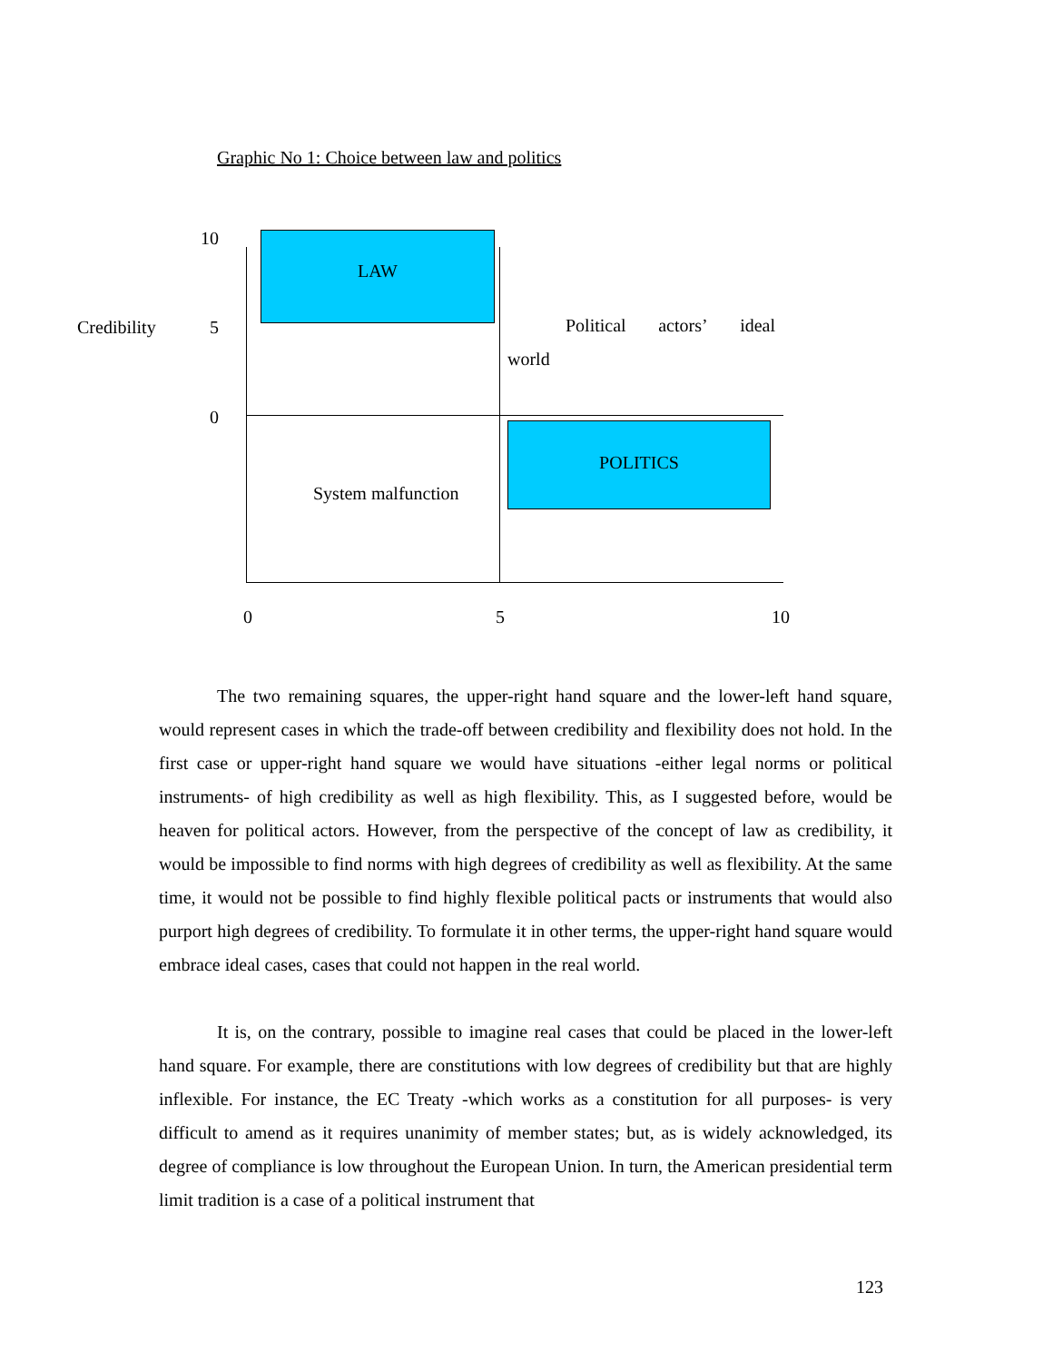Graphic No 1: Choice between law and politics
10
Credibility 5
0
LAW
Political actors’ ideal
world
POLITICS
System malfunction
0 5 10
The two remaining squares, the upper-right hand square and the lower-left hand square, would represent cases in which the trade-off between credibility and flexibility does not hold. In the first case or upper-right hand square we would have situations -either legal norms or political instruments- of high credibility as well as high flexibility. This, as I suggested before, would be heaven for political actors. However, from the perspective of the concept of law as credibility, it would be impossible to find norms with high degrees of credibility as well as flexibility. At the same time, it would not be possible to find highly flexible political pacts or instruments that would also purport high degrees of credibility. To formulate it in other terms, the upper-right hand square would embrace ideal cases, cases that could not happen in the real world.
It is, on the contrary, possible to imagine real cases that could be placed in the lower-left hand square. For example, there are constitutions with low degrees of credibility but that are highly inflexible. For instance, the EC Treaty -which works as a constitution for all purposes- is very difficult to amend as it requires unanimity of member states; but, as is widely acknowledged, its degree of compliance is low throughout the European Union. In turn, the American presidential term limit tradition is a case of a political instrument that
123